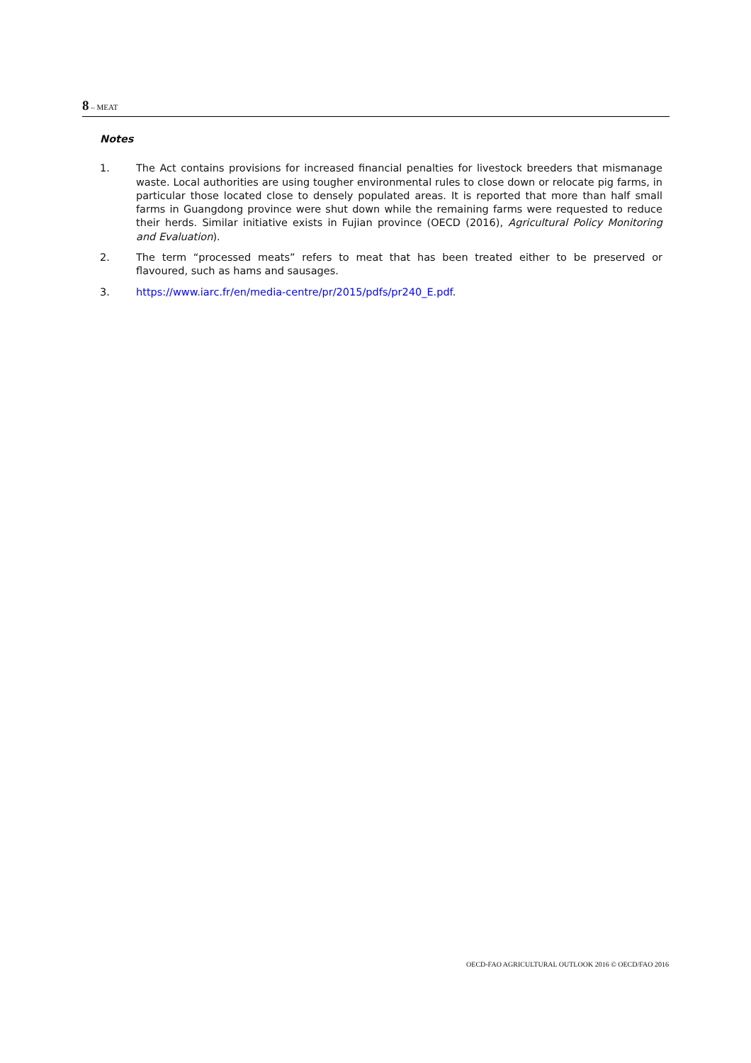8 – MEAT
Notes
1. The Act contains provisions for increased financial penalties for livestock breeders that mismanage waste. Local authorities are using tougher environmental rules to close down or relocate pig farms, in particular those located close to densely populated areas. It is reported that more than half small farms in Guangdong province were shut down while the remaining farms were requested to reduce their herds. Similar initiative exists in Fujian province (OECD (2016), Agricultural Policy Monitoring and Evaluation).
2. The term “processed meats” refers to meat that has been treated either to be preserved or flavoured, such as hams and sausages.
3. https://www.iarc.fr/en/media-centre/pr/2015/pdfs/pr240_E.pdf.
OECD-FAO AGRICULTURAL OUTLOOK 2016 © OECD/FAO 2016